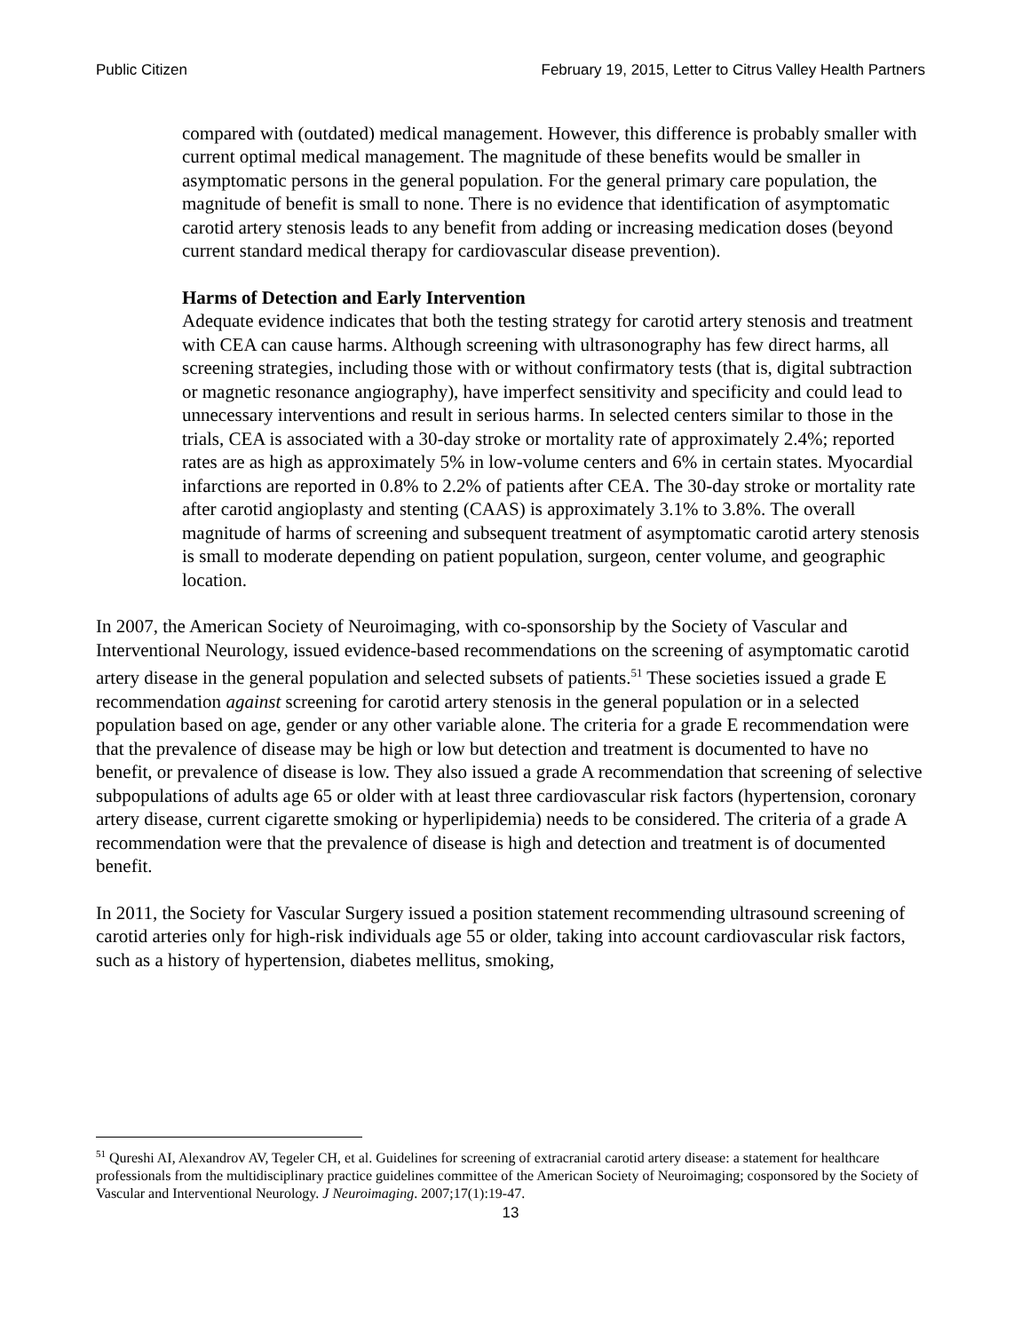Public Citizen February 19, 2015, Letter to Citrus Valley Health Partners
compared with (outdated) medical management. However, this difference is probably smaller with current optimal medical management. The magnitude of these benefits would be smaller in asymptomatic persons in the general population. For the general primary care population, the magnitude of benefit is small to none. There is no evidence that identification of asymptomatic carotid artery stenosis leads to any benefit from adding or increasing medication doses (beyond current standard medical therapy for cardiovascular disease prevention).
Harms of Detection and Early Intervention
Adequate evidence indicates that both the testing strategy for carotid artery stenosis and treatment with CEA can cause harms. Although screening with ultrasonography has few direct harms, all screening strategies, including those with or without confirmatory tests (that is, digital subtraction or magnetic resonance angiography), have imperfect sensitivity and specificity and could lead to unnecessary interventions and result in serious harms. In selected centers similar to those in the trials, CEA is associated with a 30-day stroke or mortality rate of approximately 2.4%; reported rates are as high as approximately 5% in low-volume centers and 6% in certain states. Myocardial infarctions are reported in 0.8% to 2.2% of patients after CEA. The 30-day stroke or mortality rate after carotid angioplasty and stenting (CAAS) is approximately 3.1% to 3.8%. The overall magnitude of harms of screening and subsequent treatment of asymptomatic carotid artery stenosis is small to moderate depending on patient population, surgeon, center volume, and geographic location.
In 2007, the American Society of Neuroimaging, with co-sponsorship by the Society of Vascular and Interventional Neurology, issued evidence-based recommendations on the screening of asymptomatic carotid artery disease in the general population and selected subsets of patients.<sup>51</sup> These societies issued a grade E recommendation against screening for carotid artery stenosis in the general population or in a selected population based on age, gender or any other variable alone. The criteria for a grade E recommendation were that the prevalence of disease may be high or low but detection and treatment is documented to have no benefit, or prevalence of disease is low. They also issued a grade A recommendation that screening of selective subpopulations of adults age 65 or older with at least three cardiovascular risk factors (hypertension, coronary artery disease, current cigarette smoking or hyperlipidemia) needs to be considered. The criteria of a grade A recommendation were that the prevalence of disease is high and detection and treatment is of documented benefit.
In 2011, the Society for Vascular Surgery issued a position statement recommending ultrasound screening of carotid arteries only for high-risk individuals age 55 or older, taking into account cardiovascular risk factors, such as a history of hypertension, diabetes mellitus, smoking,
<sup>51</sup> Qureshi AI, Alexandrov AV, Tegeler CH, et al. Guidelines for screening of extracranial carotid artery disease: a statement for healthcare professionals from the multidisciplinary practice guidelines committee of the American Society of Neuroimaging; cosponsored by the Society of Vascular and Interventional Neurology. J Neuroimaging. 2007;17(1):19-47.
13